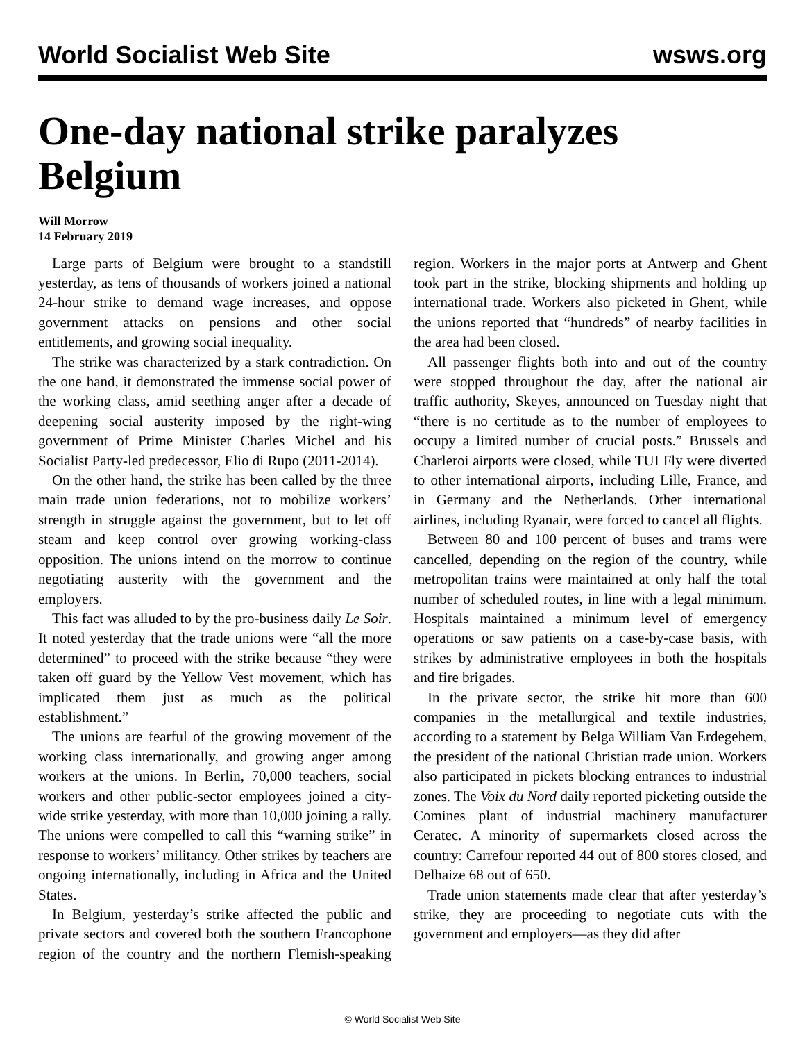World Socialist Web Site wsws.org
One-day national strike paralyzes Belgium
Will Morrow
14 February 2019
Large parts of Belgium were brought to a standstill yesterday, as tens of thousands of workers joined a national 24-hour strike to demand wage increases, and oppose government attacks on pensions and other social entitlements, and growing social inequality.
The strike was characterized by a stark contradiction. On the one hand, it demonstrated the immense social power of the working class, amid seething anger after a decade of deepening social austerity imposed by the right-wing government of Prime Minister Charles Michel and his Socialist Party-led predecessor, Elio di Rupo (2011-2014).
On the other hand, the strike has been called by the three main trade union federations, not to mobilize workers’ strength in struggle against the government, but to let off steam and keep control over growing working-class opposition. The unions intend on the morrow to continue negotiating austerity with the government and the employers.
This fact was alluded to by the pro-business daily Le Soir. It noted yesterday that the trade unions were “all the more determined” to proceed with the strike because “they were taken off guard by the Yellow Vest movement, which has implicated them just as much as the political establishment.”
The unions are fearful of the growing movement of the working class internationally, and growing anger among workers at the unions. In Berlin, 70,000 teachers, social workers and other public-sector employees joined a city-wide strike yesterday, with more than 10,000 joining a rally. The unions were compelled to call this “warning strike” in response to workers’ militancy. Other strikes by teachers are ongoing internationally, including in Africa and the United States.
In Belgium, yesterday’s strike affected the public and private sectors and covered both the southern Francophone region of the country and the northern Flemish-speaking region. Workers in the major ports at Antwerp and Ghent took part in the strike, blocking shipments and holding up international trade. Workers also picketed in Ghent, while the unions reported that “hundreds” of nearby facilities in the area had been closed.
All passenger flights both into and out of the country were stopped throughout the day, after the national air traffic authority, Skeyes, announced on Tuesday night that “there is no certitude as to the number of employees to occupy a limited number of crucial posts.” Brussels and Charleroi airports were closed, while TUI Fly were diverted to other international airports, including Lille, France, and in Germany and the Netherlands. Other international airlines, including Ryanair, were forced to cancel all flights.
Between 80 and 100 percent of buses and trams were cancelled, depending on the region of the country, while metropolitan trains were maintained at only half the total number of scheduled routes, in line with a legal minimum. Hospitals maintained a minimum level of emergency operations or saw patients on a case-by-case basis, with strikes by administrative employees in both the hospitals and fire brigades.
In the private sector, the strike hit more than 600 companies in the metallurgical and textile industries, according to a statement by Belga William Van Erdegehem, the president of the national Christian trade union. Workers also participated in pickets blocking entrances to industrial zones. The Voix du Nord daily reported picketing outside the Comines plant of industrial machinery manufacturer Ceratec. A minority of supermarkets closed across the country: Carrefour reported 44 out of 800 stores closed, and Delhaize 68 out of 650.
Trade union statements made clear that after yesterday’s strike, they are proceeding to negotiate cuts with the government and employers—as they did after
© World Socialist Web Site